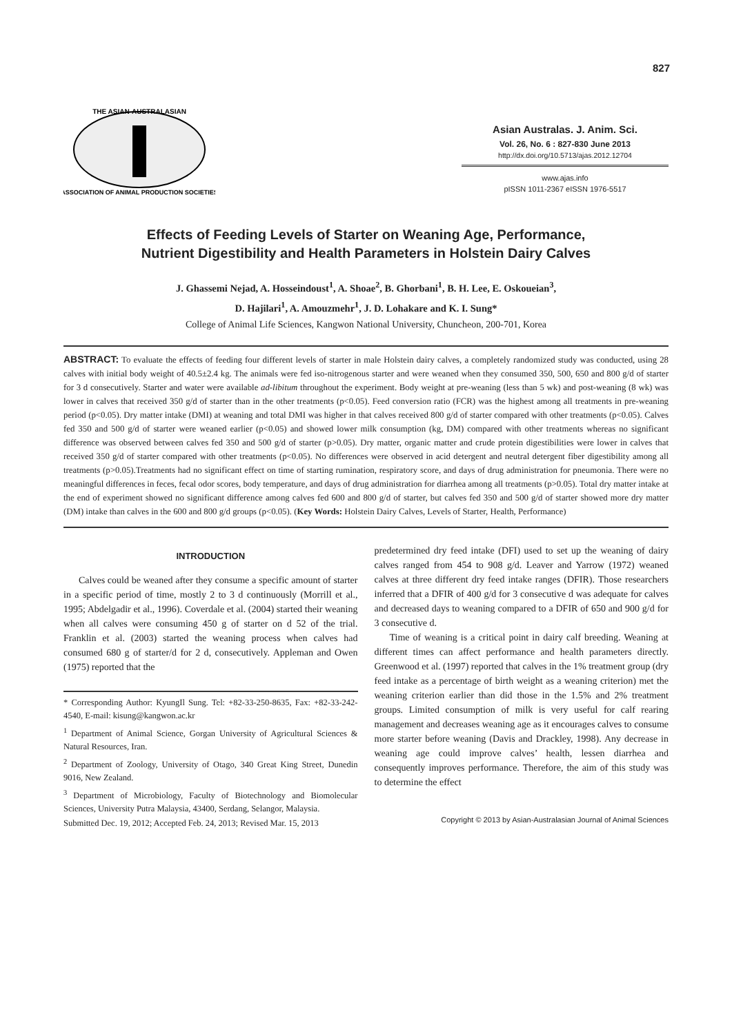827
THE ASIAN-AUSTRALASIAN
ASSOCIATION OF ANIMAL PRODUCTION SOCIETIES
Asian Australas. J. Anim. Sci.
Vol. 26, No. 6 : 827-830 June 2013
http://dx.doi.org/10.5713/ajas.2012.12704
www.ajas.info
pISSN 1011-2367 eISSN 1976-5517
Effects of Feeding Levels of Starter on Weaning Age, Performance,
Nutrient Digestibility and Health Parameters in Holstein Dairy Calves
J. Ghassemi Nejad, A. Hosseindoust<sup>1</sup>, A. Shoae<sup>2</sup>, B. Ghorbani<sup>1</sup>, B. H. Lee, E. Oskoueian<sup>3</sup>,
D. Hajilari<sup>1</sup>, A. Amouzmehr<sup>1</sup>, J. D. Lohakare and K. I. Sung*
College of Animal Life Sciences, Kangwon National University, Chuncheon, 200-701, Korea
ABSTRACT: To evaluate the effects of feeding four different levels of starter in male Holstein dairy calves, a completely randomized study was conducted, using 28 calves with initial body weight of 40.5±2.4 kg. The animals were fed iso-nitrogenous starter and were weaned when they consumed 350, 500, 650 and 800 g/d of starter for 3 d consecutively. Starter and water were available ad-libitum throughout the experiment. Body weight at pre-weaning (less than 5 wk) and post-weaning (8 wk) was lower in calves that received 350 g/d of starter than in the other treatments (p<0.05). Feed conversion ratio (FCR) was the highest among all treatments in pre-weaning period (p<0.05). Dry matter intake (DMI) at weaning and total DMI was higher in that calves received 800 g/d of starter compared with other treatments (p<0.05). Calves fed 350 and 500 g/d of starter were weaned earlier (p<0.05) and showed lower milk consumption (kg, DM) compared with other treatments whereas no significant difference was observed between calves fed 350 and 500 g/d of starter (p>0.05). Dry matter, organic matter and crude protein digestibilities were lower in calves that received 350 g/d of starter compared with other treatments (p<0.05). No differences were observed in acid detergent and neutral detergent fiber digestibility among all treatments (p>0.05).Treatments had no significant effect on time of starting rumination, respiratory score, and days of drug administration for pneumonia. There were no meaningful differences in feces, fecal odor scores, body temperature, and days of drug administration for diarrhea among all treatments (p>0.05). Total dry matter intake at the end of experiment showed no significant difference among calves fed 600 and 800 g/d of starter, but calves fed 350 and 500 g/d of starter showed more dry matter (DM) intake than calves in the 600 and 800 g/d groups (p<0.05). (Key Words: Holstein Dairy Calves, Levels of Starter, Health, Performance)
INTRODUCTION
Calves could be weaned after they consume a specific amount of starter in a specific period of time, mostly 2 to 3 d continuously (Morrill et al., 1995; Abdelgadir et al., 1996). Coverdale et al. (2004) started their weaning when all calves were consuming 450 g of starter on d 52 of the trial. Franklin et al. (2003) started the weaning process when calves had consumed 680 g of starter/d for 2 d, consecutively. Appleman and Owen (1975) reported that the
* Corresponding Author: KyungIl Sung. Tel: +82-33-250-8635, Fax: +82-33-242-4540, E-mail: kisung@kangwon.ac.kr
<sup>1</sup> Department of Animal Science, Gorgan University of Agricultural Sciences & Natural Resources, Iran.
<sup>2</sup> Department of Zoology, University of Otago, 340 Great King Street, Dunedin 9016, New Zealand.
<sup>3</sup> Department of Microbiology, Faculty of Biotechnology and Biomolecular Sciences, University Putra Malaysia, 43400, Serdang, Selangor, Malaysia.
Submitted Dec. 19, 2012; Accepted Feb. 24, 2013; Revised Mar. 15, 2013
predetermined dry feed intake (DFI) used to set up the weaning of dairy calves ranged from 454 to 908 g/d. Leaver and Yarrow (1972) weaned calves at three different dry feed intake ranges (DFIR). Those researchers inferred that a DFIR of 400 g/d for 3 consecutive d was adequate for calves and decreased days to weaning compared to a DFIR of 650 and 900 g/d for 3 consecutive d.
Time of weaning is a critical point in dairy calf breeding. Weaning at different times can affect performance and health parameters directly. Greenwood et al. (1997) reported that calves in the 1% treatment group (dry feed intake as a percentage of birth weight as a weaning criterion) met the weaning criterion earlier than did those in the 1.5% and 2% treatment groups. Limited consumption of milk is very useful for calf rearing management and decreases weaning age as it encourages calves to consume more starter before weaning (Davis and Drackley, 1998). Any decrease in weaning age could improve calves’ health, lessen diarrhea and consequently improves performance. Therefore, the aim of this study was to determine the effect
Copyright © 2013 by Asian-Australasian Journal of Animal Sciences